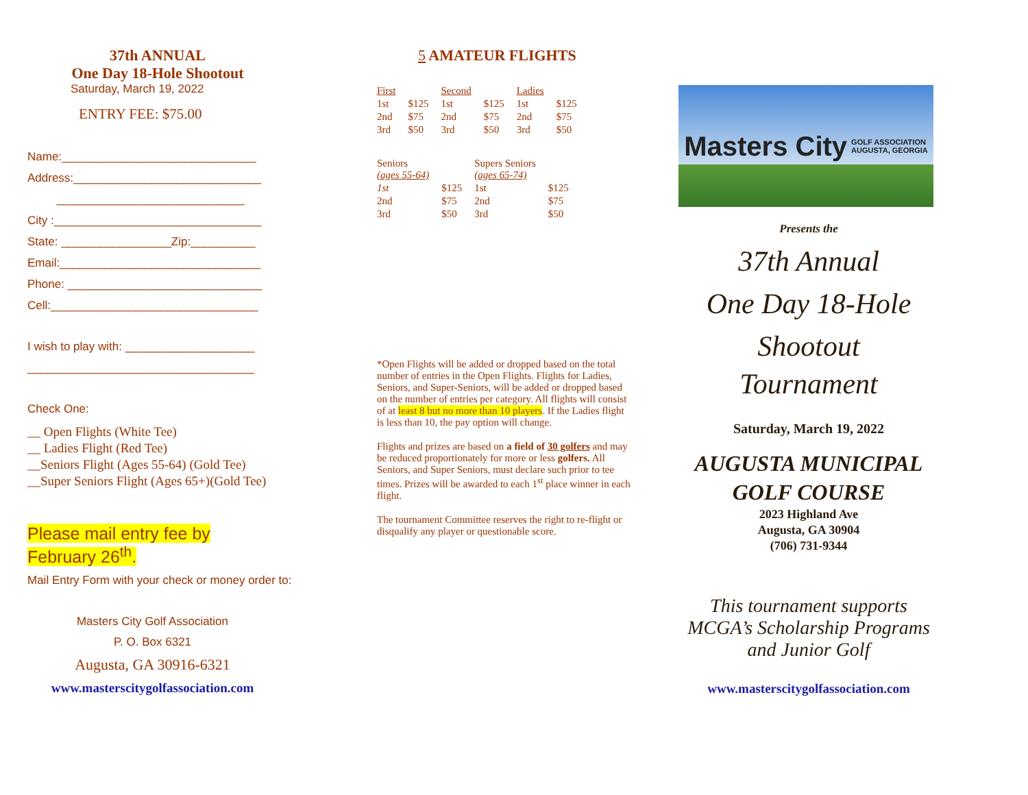37th ANNUAL
One Day 18-Hole Shootout
Saturday, March 19, 2022
ENTRY FEE: $75.00
Name:______________________________
Address:_____________________________
_____________________________
City :________________________________
State: _________________Zip:__________
Email:_______________________________
Phone: ______________________________
Cell:________________________________
I wish to play with: ____________________
___________________________________
Check One:
__ Open Flights (White Tee)
__ Ladies Flight (Red Tee)
__Seniors Flight (Ages 55-64) (Gold Tee)
__Super Seniors Flight (Ages 65+)(Gold Tee)
Please mail entry fee by
February 26<sup>th</sup>.
Mail Entry Form with your check or money order to:
Masters City Golf Association
P. O. Box 6321
Augusta, GA 30916-6321
www.masterscitygolfassociation.com
5 AMATEUR FLIGHTS
| First | | Second | | Ladies | |
| 1st | $125 | 1st | $125 | 1st | $125 |
| 2nd | $75 | 2nd | $75 | 2nd | $75 |
| 3rd | $50 | 3rd | $50 | 3rd | $50 |
| Seniors (ages 55-64) | | Supers Seniors (ages 65-74) | |
| 1st | $125 | 1st | $125 |
| 2nd | $75 | 2nd | $75 |
| 3rd | $50 | 3rd | $50 |
*Open Flights will be added or dropped based on the total number of entries in the Open Flights. Flights for Ladies, Seniors, and Super-Seniors, will be added or dropped based on the number of entries per category. All flights will consist of at least 8 but no more than 10 players. If the Ladies flight is less than 10, the pay option will change.
Flights and prizes are based on a field of 30 golfers and may be reduced proportionately for more or less golfers. All Seniors, and Super Seniors, must declare such prior to tee times. Prizes will be awarded to each 1<sup>st</sup> place winner in each flight.
The tournament Committee reserves the right to re-flight or disqualify any player or questionable score.
Masters City GOLF ASSOCIATION
AUGUSTA, GEORGIA
Presents the
37th Annual
One Day 18-Hole
Shootout
Tournament
Saturday, March 19, 2022
AUGUSTA MUNICIPAL
GOLF COURSE
2023 Highland Ave
Augusta, GA 30904
(706) 731-9344
This tournament supports
MCGA’s Scholarship Programs
and Junior Golf
www.masterscitygolfassociation.com